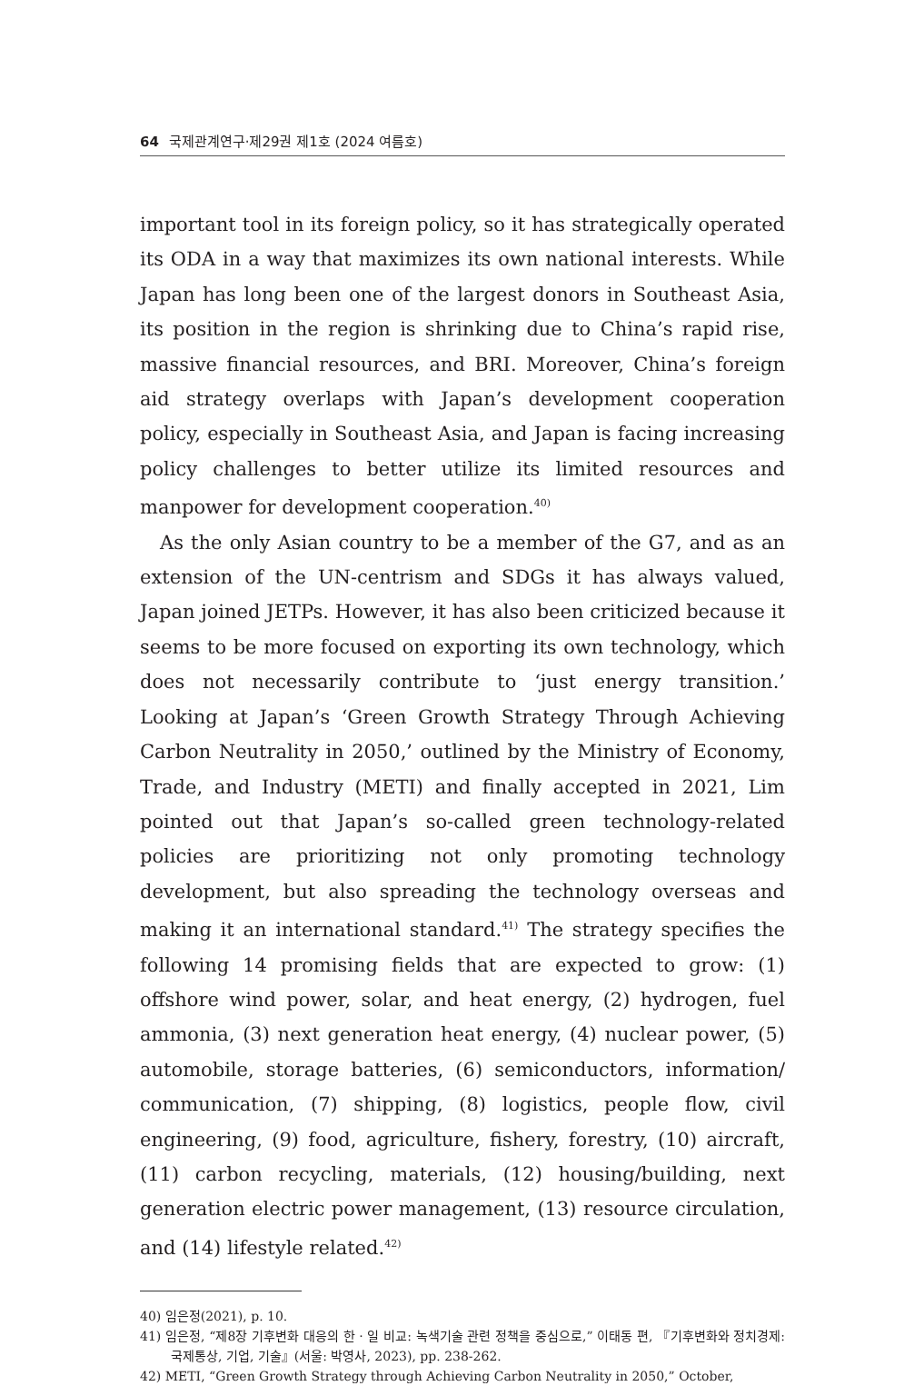64 국제관계연구·제29권 제1호 (2024 여름호)
important tool in its foreign policy, so it has strategically operated its ODA in a way that maximizes its own national interests. While Japan has long been one of the largest donors in Southeast Asia, its position in the region is shrinking due to China’s rapid rise, massive financial resources, and BRI. Moreover, China’s foreign aid strategy overlaps with Japan’s development cooperation policy, especially in Southeast Asia, and Japan is facing increasing policy challenges to better utilize its limited resources and manpower for development cooperation.<sup>40)</sup>
As the only Asian country to be a member of the G7, and as an extension of the UN-centrism and SDGs it has always valued, Japan joined JETPs. However, it has also been criticized because it seems to be more focused on exporting its own technology, which does not necessarily contribute to ‘just energy transition.’ Looking at Japan’s ‘Green Growth Strategy Through Achieving Carbon Neutrality in 2050,’ outlined by the Ministry of Economy, Trade, and Industry (METI) and finally accepted in 2021, Lim pointed out that Japan’s so-called green technology-related policies are prioritizing not only promoting technology development, but also spreading the technology overseas and making it an international standard.<sup>41)</sup> The strategy specifies the following 14 promising fields that are expected to grow: (1) offshore wind power, solar, and heat energy, (2) hydrogen, fuel ammonia, (3) next generation heat energy, (4) nuclear power, (5) automobile, storage batteries, (6) semiconductors, information/ communication, (7) shipping, (8) logistics, people flow, civil engineering, (9) food, agriculture, fishery, forestry, (10) aircraft, (11) carbon recycling, materials, (12) housing/building, next generation electric power management, (13) resource circulation, and (14) lifestyle related.<sup>42)</sup>
40) 임은정(2021), p. 10.
41) 임은정, “제8장 기후변화 대응의 한 · 일 비교: 녹색기술 관련 정책을 중심으로,” 이태동 편, 『기후변화와 정치경제: 국제통상, 기업, 기술』(서울: 박영사, 2023), pp. 238-262.
42) METI, “Green Growth Strategy through Achieving Carbon Neutrality in 2050,” October,